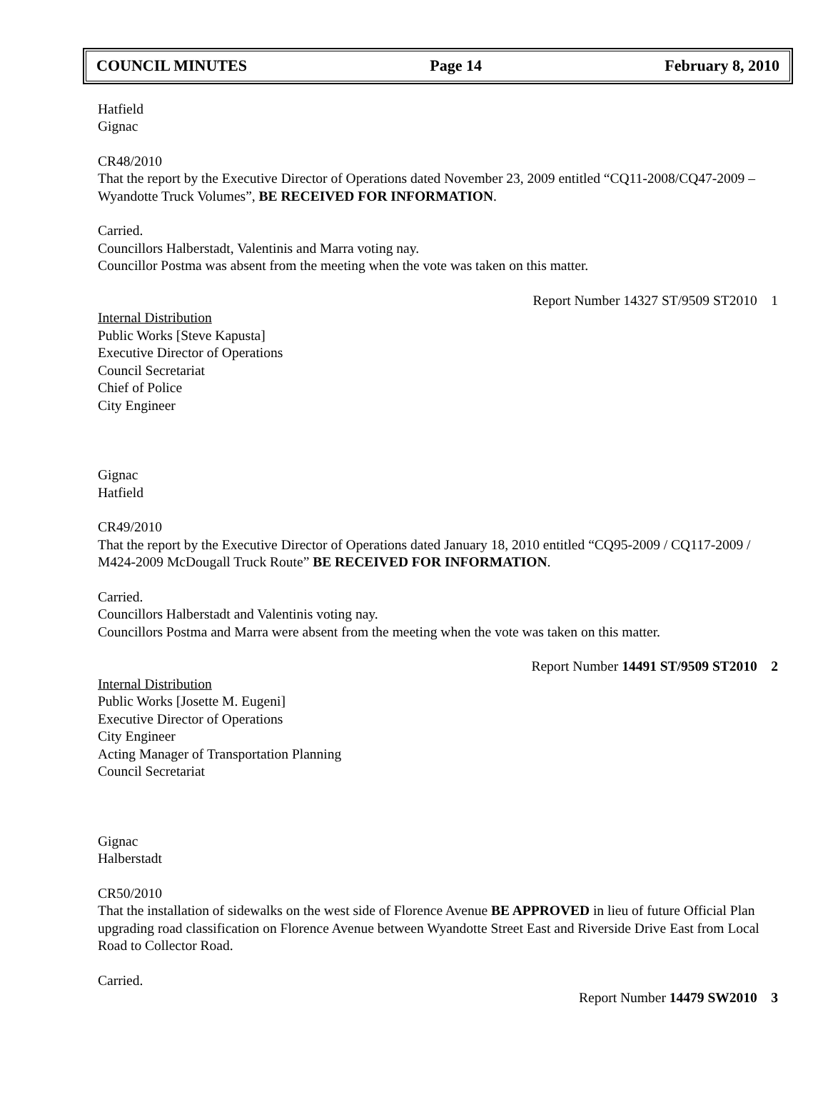COUNCIL MINUTES Page 14 February 8, 2010
Hatfield
Gignac
CR48/2010
That the report by the Executive Director of Operations dated November 23, 2009 entitled “CQ11-2008/CQ47-2009 – Wyandotte Truck Volumes”, BE RECEIVED FOR INFORMATION.
Carried.
Councillors Halberstadt, Valentinis and Marra voting nay.
Councillor Postma was absent from the meeting when the vote was taken on this matter.
Report Number 14327 ST/9509 ST2010 1
Internal Distribution
Public Works [Steve Kapusta]
Executive Director of Operations
Council Secretariat
Chief of Police
City Engineer
Gignac
Hatfield
CR49/2010
That the report by the Executive Director of Operations dated January 18, 2010 entitled “CQ95-2009 / CQ117-2009 / M424-2009 McDougall Truck Route” BE RECEIVED FOR INFORMATION.
Carried.
Councillors Halberstadt and Valentinis voting nay.
Councillors Postma and Marra were absent from the meeting when the vote was taken on this matter.
Report Number 14491 ST/9509 ST2010 2
Internal Distribution
Public Works [Josette M. Eugeni]
Executive Director of Operations
City Engineer
Acting Manager of Transportation Planning
Council Secretariat
Gignac
Halberstadt
CR50/2010
That the installation of sidewalks on the west side of Florence Avenue BE APPROVED in lieu of future Official Plan upgrading road classification on Florence Avenue between Wyandotte Street East and Riverside Drive East from Local Road to Collector Road.
Carried.
Report Number 14479 SW2010 3